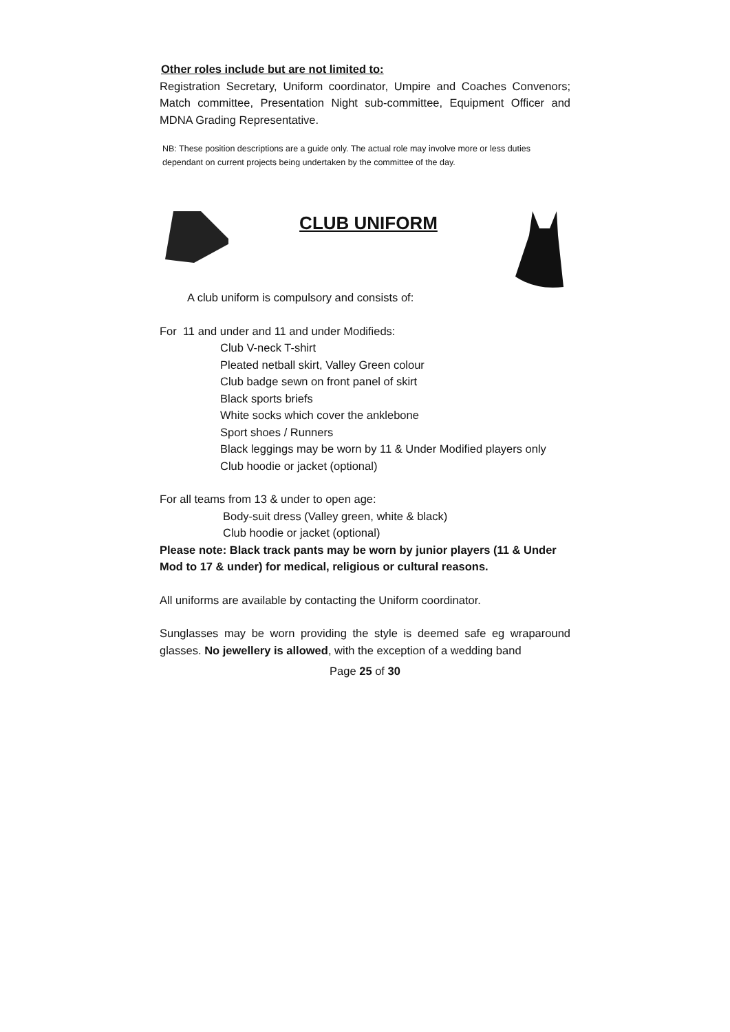Other roles include but are not limited to:
Registration Secretary, Uniform coordinator, Umpire and Coaches Convenors; Match committee, Presentation Night sub-committee, Equipment Officer and MDNA Grading Representative.
NB: These position descriptions are a guide only. The actual role may involve more or less duties dependant on current projects being undertaken by the committee of the day.
CLUB UNIFORM
A club uniform is compulsory and consists of:
For 11 and under and 11 and under Modifieds:
Club V-neck T-shirt
Pleated netball skirt, Valley Green colour
Club badge sewn on front panel of skirt
Black sports briefs
White socks which cover the anklebone
Sport shoes / Runners
Black leggings may be worn by 11 & Under Modified players only
Club hoodie or jacket (optional)
For all teams from 13 & under to open age:
Body-suit dress (Valley green, white & black)
Club hoodie or jacket (optional)
Please note: Black track pants may be worn by junior players (11 & Under Mod to 17 & under) for medical, religious or cultural reasons.
All uniforms are available by contacting the Uniform coordinator.
Sunglasses may be worn providing the style is deemed safe eg wraparound glasses. No jewellery is allowed, with the exception of a wedding band
Page 25 of 30